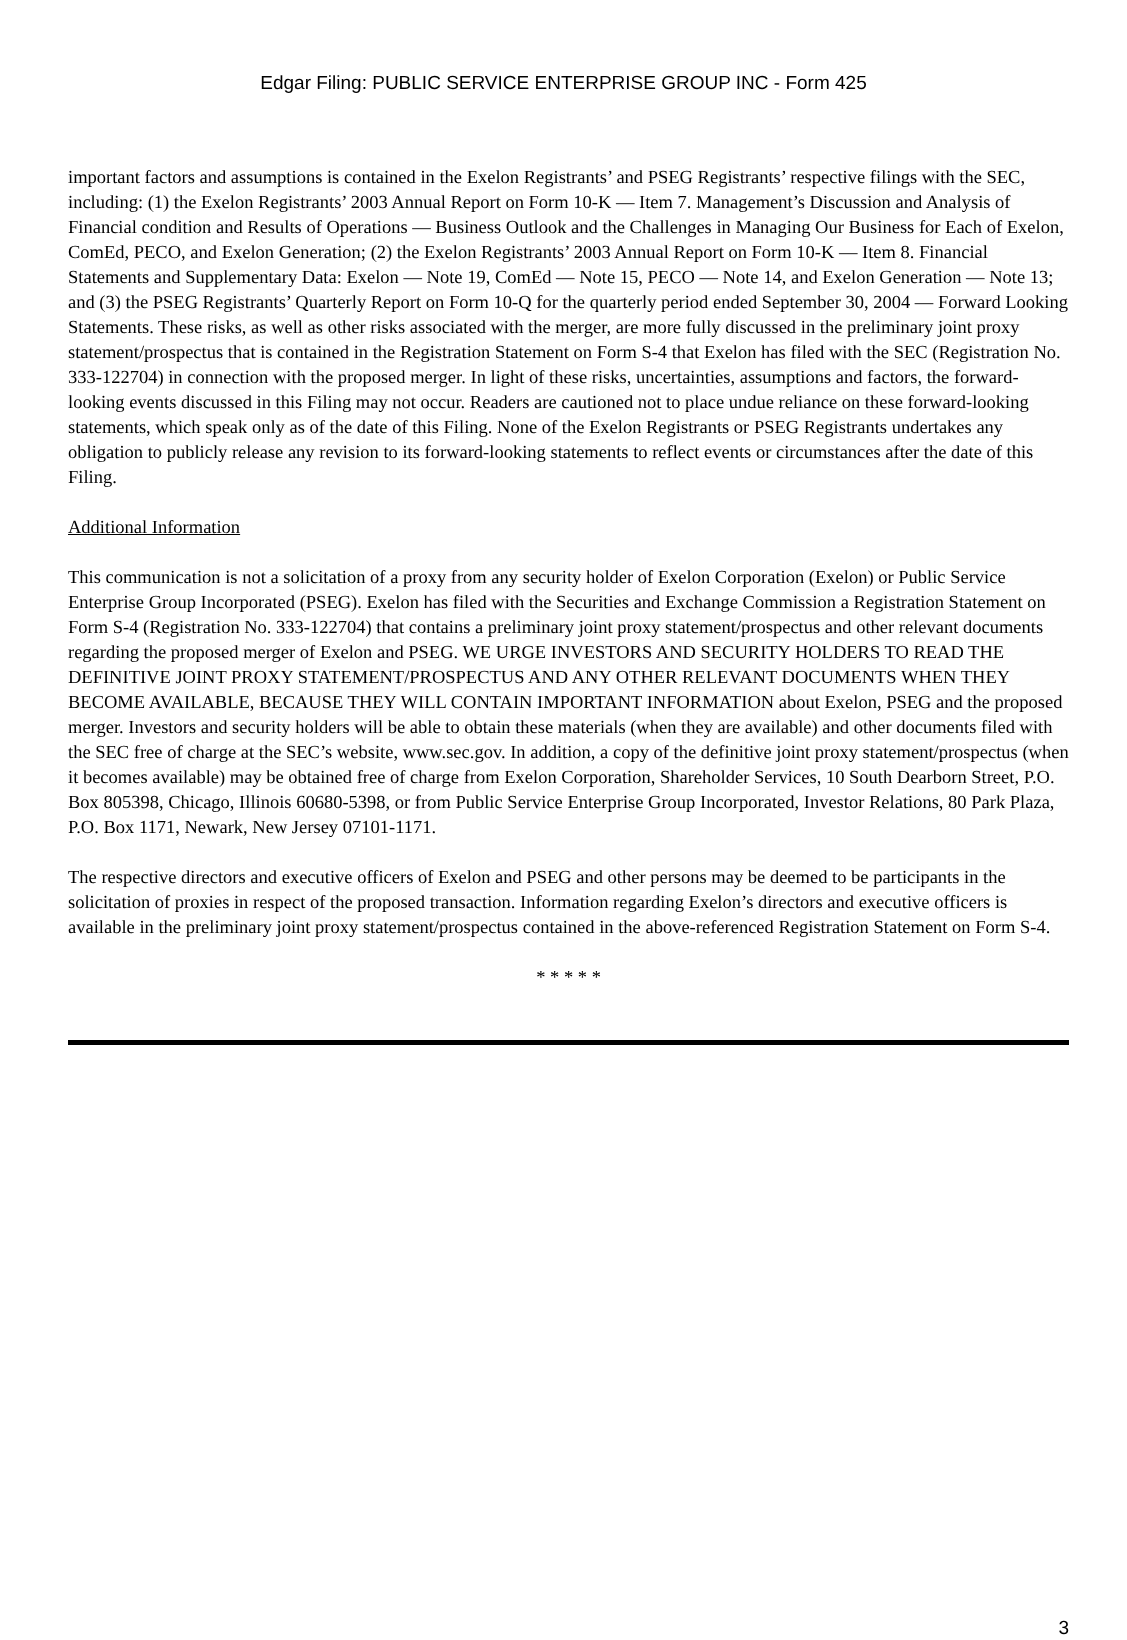Edgar Filing: PUBLIC SERVICE ENTERPRISE GROUP INC - Form 425
important factors and assumptions is contained in the Exelon Registrants’ and PSEG Registrants’ respective filings with the SEC, including: (1) the Exelon Registrants’ 2003 Annual Report on Form 10-K — Item 7. Management’s Discussion and Analysis of Financial condition and Results of Operations — Business Outlook and the Challenges in Managing Our Business for Each of Exelon, ComEd, PECO, and Exelon Generation; (2) the Exelon Registrants’ 2003 Annual Report on Form 10-K — Item 8. Financial Statements and Supplementary Data: Exelon — Note 19, ComEd — Note 15, PECO — Note 14, and Exelon Generation — Note 13; and (3) the PSEG Registrants’ Quarterly Report on Form 10-Q for the quarterly period ended September 30, 2004 — Forward Looking Statements. These risks, as well as other risks associated with the merger, are more fully discussed in the preliminary joint proxy statement/prospectus that is contained in the Registration Statement on Form S-4 that Exelon has filed with the SEC (Registration No. 333-122704) in connection with the proposed merger. In light of these risks, uncertainties, assumptions and factors, the forward-looking events discussed in this Filing may not occur. Readers are cautioned not to place undue reliance on these forward-looking statements, which speak only as of the date of this Filing. None of the Exelon Registrants or PSEG Registrants undertakes any obligation to publicly release any revision to its forward-looking statements to reflect events or circumstances after the date of this Filing.
Additional Information
This communication is not a solicitation of a proxy from any security holder of Exelon Corporation (Exelon) or Public Service Enterprise Group Incorporated (PSEG). Exelon has filed with the Securities and Exchange Commission a Registration Statement on Form S-4 (Registration No. 333-122704) that contains a preliminary joint proxy statement/prospectus and other relevant documents regarding the proposed merger of Exelon and PSEG. WE URGE INVESTORS AND SECURITY HOLDERS TO READ THE DEFINITIVE JOINT PROXY STATEMENT/PROSPECTUS AND ANY OTHER RELEVANT DOCUMENTS WHEN THEY BECOME AVAILABLE, BECAUSE THEY WILL CONTAIN IMPORTANT INFORMATION about Exelon, PSEG and the proposed merger. Investors and security holders will be able to obtain these materials (when they are available) and other documents filed with the SEC free of charge at the SEC’s website, www.sec.gov. In addition, a copy of the definitive joint proxy statement/prospectus (when it becomes available) may be obtained free of charge from Exelon Corporation, Shareholder Services, 10 South Dearborn Street, P.O. Box 805398, Chicago, Illinois 60680-5398, or from Public Service Enterprise Group Incorporated, Investor Relations, 80 Park Plaza, P.O. Box 1171, Newark, New Jersey 07101-1171.
The respective directors and executive officers of Exelon and PSEG and other persons may be deemed to be participants in the solicitation of proxies in respect of the proposed transaction. Information regarding Exelon’s directors and executive officers is available in the preliminary joint proxy statement/prospectus contained in the above-referenced Registration Statement on Form S-4.
* * * * *
3